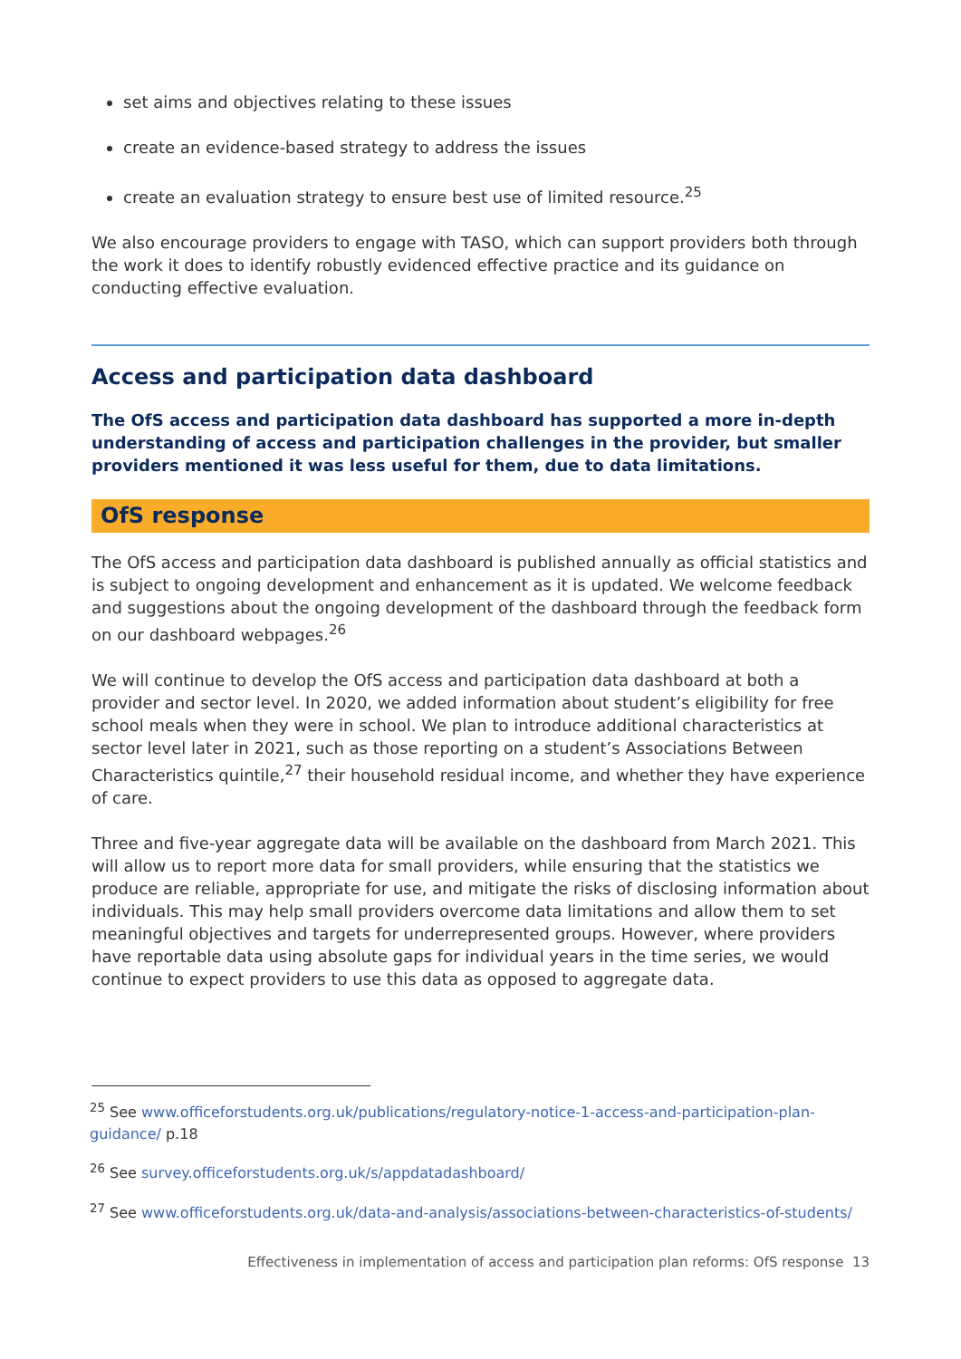set aims and objectives relating to these issues
create an evidence-based strategy to address the issues
create an evaluation strategy to ensure best use of limited resource.<sup>25</sup>
We also encourage providers to engage with TASO, which can support providers both through the work it does to identify robustly evidenced effective practice and its guidance on conducting effective evaluation.
Access and participation data dashboard
The OfS access and participation data dashboard has supported a more in-depth understanding of access and participation challenges in the provider, but smaller providers mentioned it was less useful for them, due to data limitations.
OfS response
The OfS access and participation data dashboard is published annually as official statistics and is subject to ongoing development and enhancement as it is updated. We welcome feedback and suggestions about the ongoing development of the dashboard through the feedback form on our dashboard webpages.<sup>26</sup>
We will continue to develop the OfS access and participation data dashboard at both a provider and sector level. In 2020, we added information about student’s eligibility for free school meals when they were in school. We plan to introduce additional characteristics at sector level later in 2021, such as those reporting on a student’s Associations Between Characteristics quintile,<sup>27</sup> their household residual income, and whether they have experience of care.
Three and five-year aggregate data will be available on the dashboard from March 2021. This will allow us to report more data for small providers, while ensuring that the statistics we produce are reliable, appropriate for use, and mitigate the risks of disclosing information about individuals. This may help small providers overcome data limitations and allow them to set meaningful objectives and targets for underrepresented groups. However, where providers have reportable data using absolute gaps for individual years in the time series, we would continue to expect providers to use this data as opposed to aggregate data.
<sup>25</sup> See www.officeforstudents.org.uk/publications/regulatory-notice-1-access-and-participation-plan-guidance/ p.18
<sup>26</sup> See survey.officeforstudents.org.uk/s/appdatadashboard/
<sup>27</sup> See www.officeforstudents.org.uk/data-and-analysis/associations-between-characteristics-of-students/
Effectiveness in implementation of access and participation plan reforms: OfS response 13